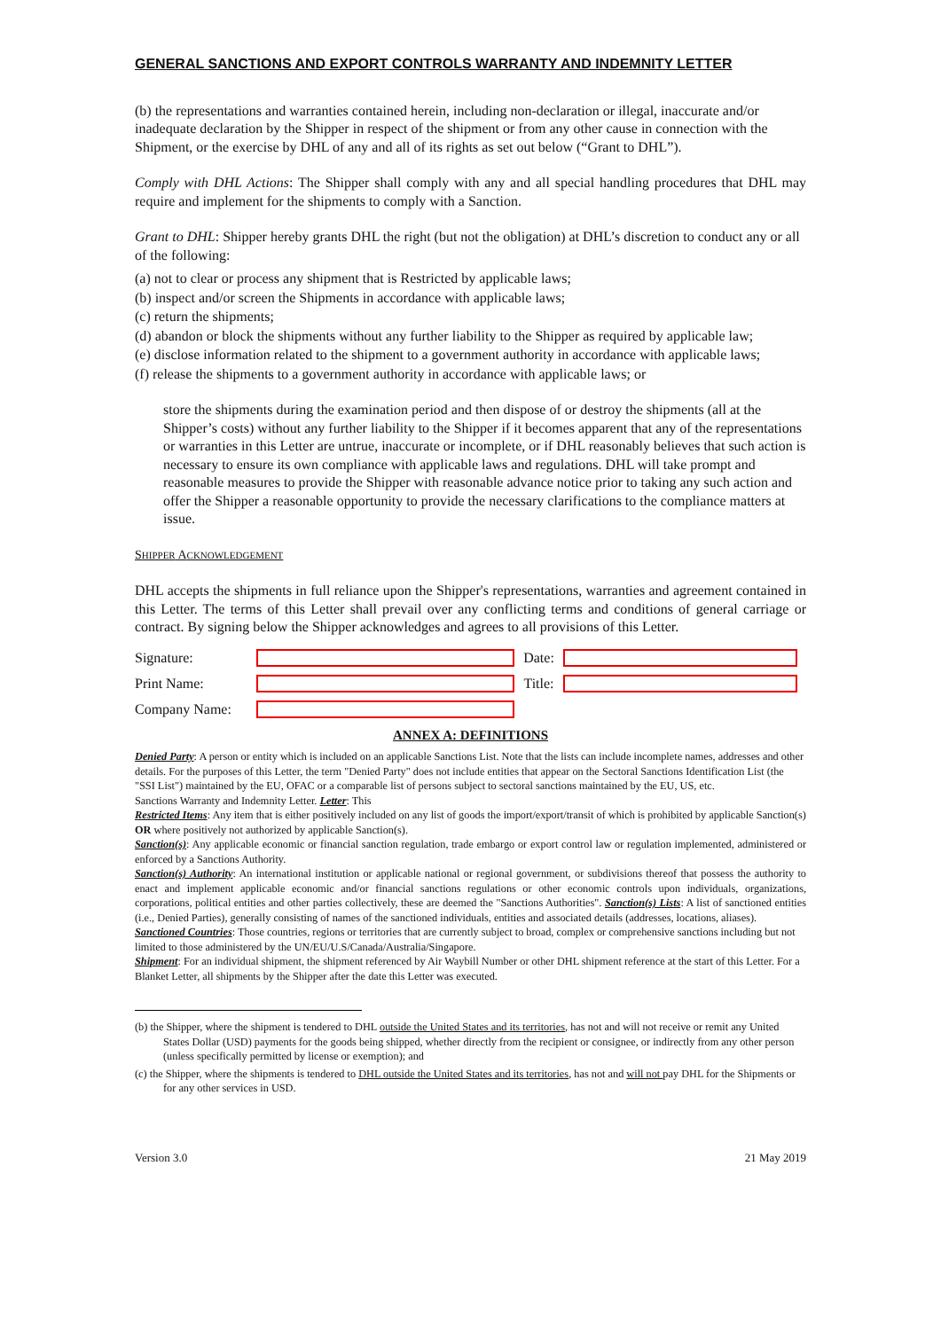GENERAL SANCTIONS AND EXPORT CONTROLS WARRANTY AND INDEMNITY LETTER
(b) the representations and warranties contained herein, including non-declaration or illegal, inaccurate and/or inadequate declaration by the Shipper in respect of the shipment or from any other cause in connection with the Shipment, or the exercise by DHL of any and all of its rights as set out below (“Grant to DHL”).
Comply with DHL Actions: The Shipper shall comply with any and all special handling procedures that DHL may require and implement for the shipments to comply with a Sanction.
Grant to DHL: Shipper hereby grants DHL the right (but not the obligation) at DHL’s discretion to conduct any or all of the following:
(a) not to clear or process any shipment that is Restricted by applicable laws;
(b) inspect and/or screen the Shipments in accordance with applicable laws;
(c) return the shipments;
(d) abandon or block the shipments without any further liability to the Shipper as required by applicable law;
(e) disclose information related to the shipment to a government authority in accordance with applicable laws;
(f) release the shipments to a government authority in accordance with applicable laws; or
store the shipments during the examination period and then dispose of or destroy the shipments (all at the Shipper’s costs) without any further liability to the Shipper if it becomes apparent that any of the representations or warranties in this Letter are untrue, inaccurate or incomplete, or if DHL reasonably believes that such action is necessary to ensure its own compliance with applicable laws and regulations. DHL will take prompt and reasonable measures to provide the Shipper with reasonable advance notice prior to taking any such action and offer the Shipper a reasonable opportunity to provide the necessary clarifications to the compliance matters at issue.
SHIPPER ACKNOWLEDGEMENT
DHL accepts the shipments in full reliance upon the Shipper's representations, warranties and agreement contained in this Letter. The terms of this Letter shall prevail over any conflicting terms and conditions of general carriage or contract. By signing below the Shipper acknowledges and agrees to all provisions of this Letter.
Signature: Date:
Print Name: Title:
Company Name:
ANNEX A: DEFINITIONS
Denied Party: A person or entity which is included on an applicable Sanctions List. Note that the lists can include incomplete names, addresses and other details. For the purposes of this Letter, the term "Denied Party" does not include entities that appear on the Sectoral Sanctions Identification List (the "SSI List") maintained by the EU, OFAC or a comparable list of persons subject to sectoral sanctions maintained by the EU, US, etc.
Sanctions Warranty and Indemnity Letter. Letter: This
Restricted Items: Any item that is either positively included on any list of goods the import/export/transit of which is prohibited by applicable Sanction(s) OR where positively not authorized by applicable Sanction(s).
Sanction(s): Any applicable economic or financial sanction regulation, trade embargo or export control law or regulation implemented, administered or enforced by a Sanctions Authority.
Sanction(s) Authority: An international institution or applicable national or regional government, or subdivisions thereof that possess the authority to enact and implement applicable economic and/or financial sanctions regulations or other economic controls upon individuals, organizations, corporations, political entities and other parties collectively, these are deemed the "Sanctions Authorities". Sanction(s) Lists: A list of sanctioned entities (i.e., Denied Parties), generally consisting of names of the sanctioned individuals, entities and associated details (addresses, locations, aliases).
Sanctioned Countries: Those countries, regions or territories that are currently subject to broad, complex or comprehensive sanctions including but not limited to those administered by the UN/EU/U.S/Canada/Australia/Singapore.
Shipment: For an individual shipment, the shipment referenced by Air Waybill Number or other DHL shipment reference at the start of this Letter. For a Blanket Letter, all shipments by the Shipper after the date this Letter was executed.
(b) the Shipper, where the shipment is tendered to DHL outside the United States and its territories, has not and will not receive or remit any United States Dollar (USD) payments for the goods being shipped, whether directly from the recipient or consignee, or indirectly from any other person (unless specifically permitted by license or exemption); and
(c) the Shipper, where the shipments is tendered to DHL outside the United States and its territories, has not and will not pay DHL for the Shipments or for any other services in USD.
Version 3.0 21 May 2019